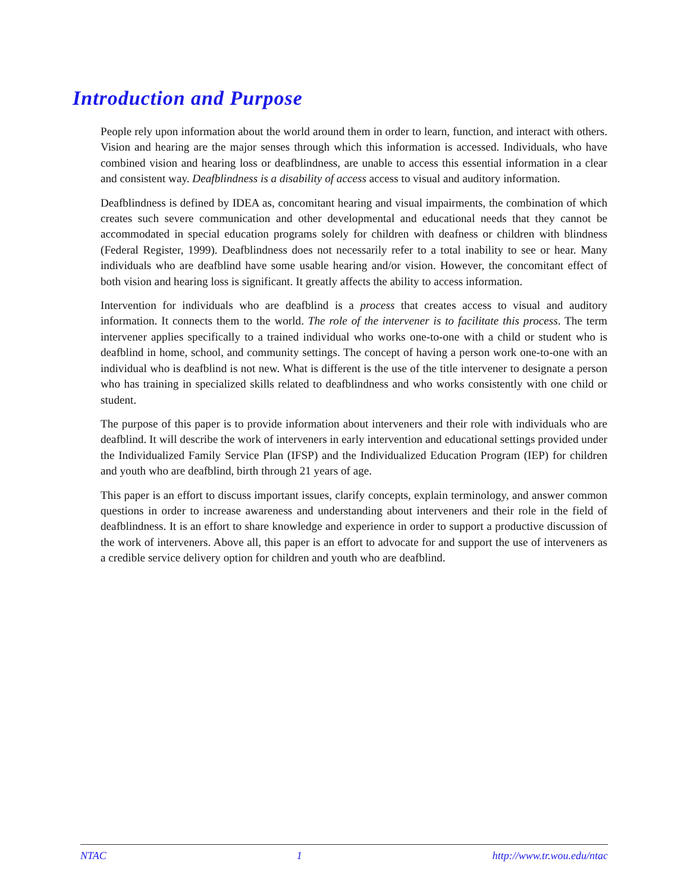Introduction and Purpose
People rely upon information about the world around them in order to learn, function, and interact with others. Vision and hearing are the major senses through which this information is accessed. Individuals, who have combined vision and hearing loss or deafblindness, are unable to access this essential information in a clear and consistent way. Deafblindness is a disability of access access to visual and auditory information.
Deafblindness is defined by IDEA as, concomitant hearing and visual impairments, the combination of which creates such severe communication and other developmental and educational needs that they cannot be accommodated in special education programs solely for children with deafness or children with blindness (Federal Register, 1999). Deafblindness does not necessarily refer to a total inability to see or hear. Many individuals who are deafblind have some usable hearing and/or vision. However, the concomitant effect of both vision and hearing loss is significant. It greatly affects the ability to access information.
Intervention for individuals who are deafblind is a process that creates access to visual and auditory information. It connects them to the world. The role of the intervener is to facilitate this process. The term intervener applies specifically to a trained individual who works one-to-one with a child or student who is deafblind in home, school, and community settings. The concept of having a person work one-to-one with an individual who is deafblind is not new. What is different is the use of the title intervener to designate a person who has training in specialized skills related to deafblindness and who works consistently with one child or student.
The purpose of this paper is to provide information about interveners and their role with individuals who are deafblind. It will describe the work of interveners in early intervention and educational settings provided under the Individualized Family Service Plan (IFSP) and the Individualized Education Program (IEP) for children and youth who are deafblind, birth through 21 years of age.
This paper is an effort to discuss important issues, clarify concepts, explain terminology, and answer common questions in order to increase awareness and understanding about interveners and their role in the field of deafblindness. It is an effort to share knowledge and experience in order to support a productive discussion of the work of interveners. Above all, this paper is an effort to advocate for and support the use of interveners as a credible service delivery option for children and youth who are deafblind.
NTAC 1 http://www.tr.wou.edu/ntac